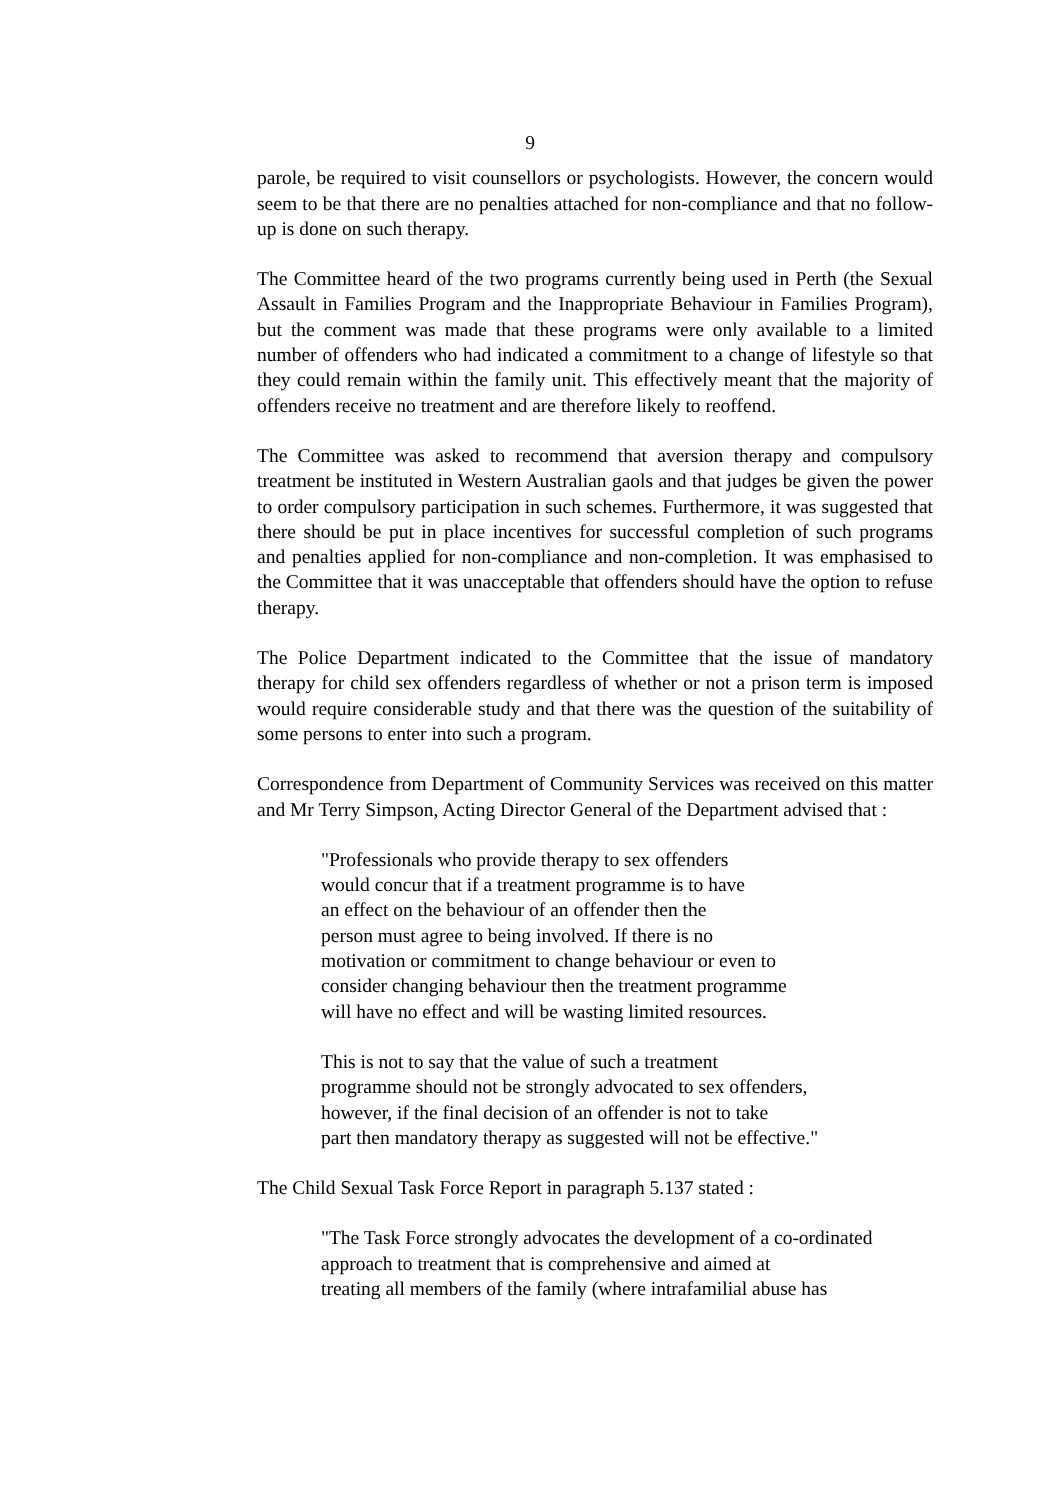9
parole, be required to visit counsellors or psychologists. However, the concern would seem to be that there are no penalties attached for non-compliance and that no follow-up is done on such therapy.
The Committee heard of the two programs currently being used in Perth (the Sexual Assault in Families Program and the Inappropriate Behaviour in Families Program), but the comment was made that these programs were only available to a limited number of offenders who had indicated a commitment to a change of lifestyle so that they could remain within the family unit. This effectively meant that the majority of offenders receive no treatment and are therefore likely to reoffend.
The Committee was asked to recommend that aversion therapy and compulsory treatment be instituted in Western Australian gaols and that judges be given the power to order compulsory participation in such schemes. Furthermore, it was suggested that there should be put in place incentives for successful completion of such programs and penalties applied for non-compliance and non-completion. It was emphasised to the Committee that it was unacceptable that offenders should have the option to refuse therapy.
The Police Department indicated to the Committee that the issue of mandatory therapy for child sex offenders regardless of whether or not a prison term is imposed would require considerable study and that there was the question of the suitability of some persons to enter into such a program.
Correspondence from Department of Community Services was received on this matter and Mr Terry Simpson, Acting Director General of the Department advised that :
"Professionals who provide therapy to sex offenders
would concur that if a treatment programme is to have
an effect on the behaviour of an offender then the
person must agree to being involved. If there is no
motivation or commitment to change behaviour or even to
consider changing behaviour then the treatment programme
will have no effect and will be wasting limited resources.
This is not to say that the value of such a treatment
programme should not be strongly advocated to sex offenders,
however, if the final decision of an offender is not to take
part then mandatory therapy as suggested will not be effective."
The Child Sexual Task Force Report in paragraph 5.137 stated :
"The Task Force strongly advocates the development of a co-ordinated
approach to treatment that is comprehensive and aimed at
treating all members of the family (where intrafamilial abuse has